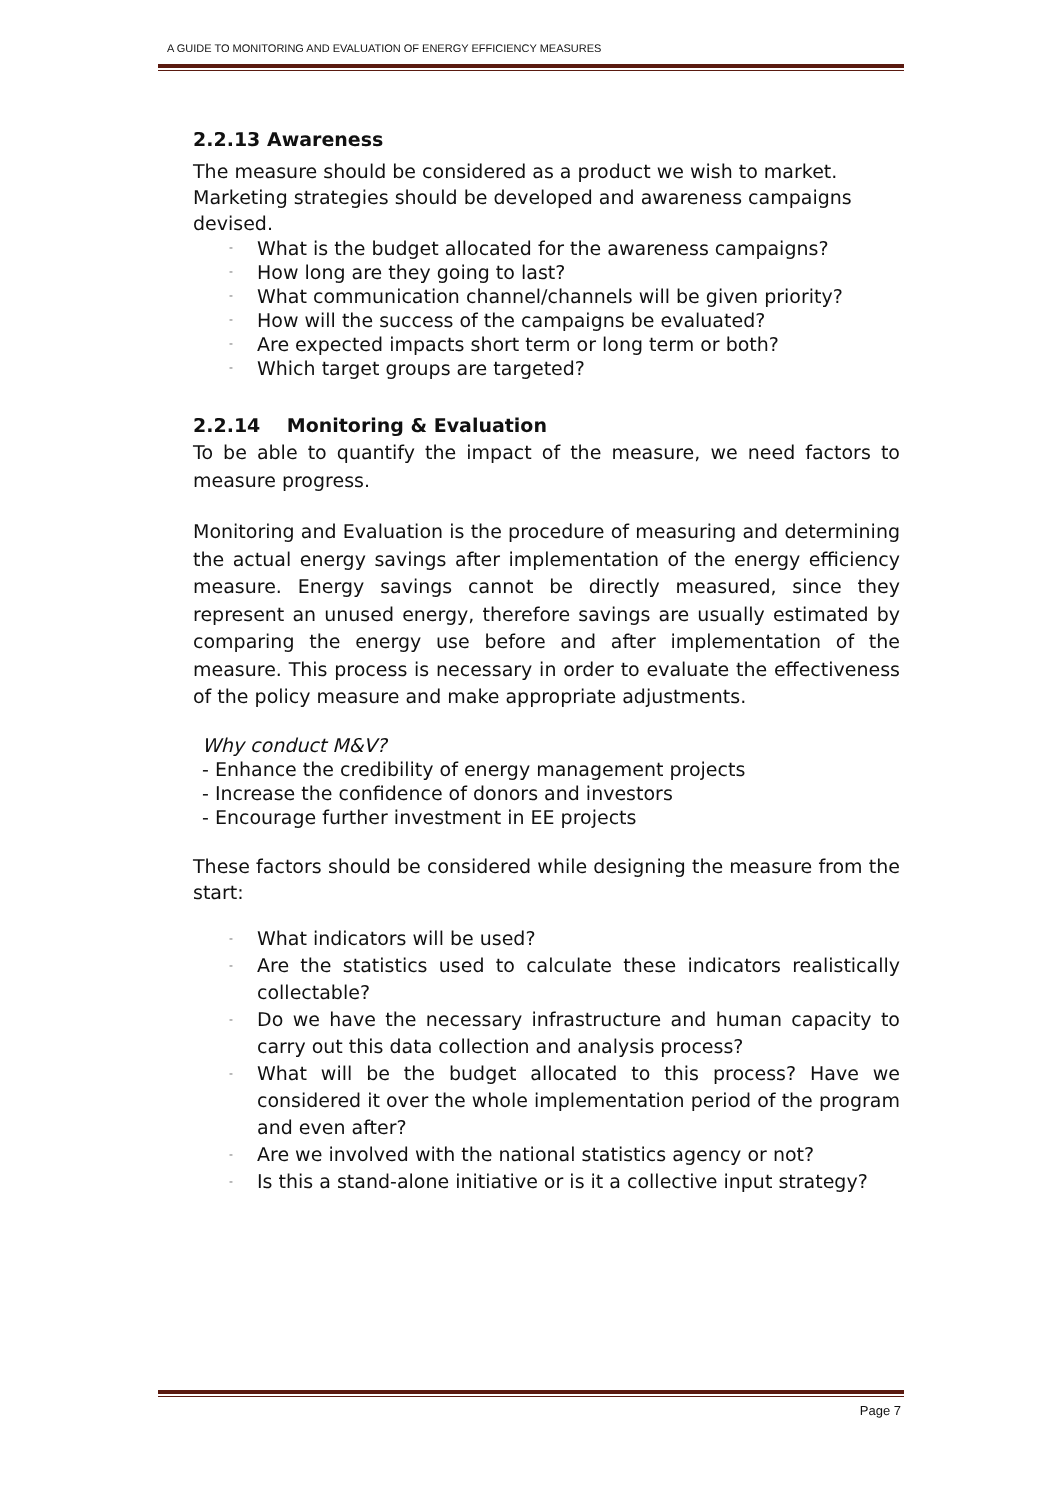A GUIDE TO MONITORING AND EVALUATION OF ENERGY EFFICIENCY MEASURES
2.2.13 Awareness
The measure should be considered as a product we wish to market. Marketing strategies should be developed and awareness campaigns devised.
- What is the budget allocated for the awareness campaigns?
- How long are they going to last?
- What communication channel/channels will be given priority?
- How will the success of the campaigns be evaluated?
- Are expected impacts short term or long term or both?
- Which target groups are targeted?
2.2.14 Monitoring & Evaluation
To be able to quantify the impact of the measure, we need factors to measure progress.
Monitoring and Evaluation is the procedure of measuring and determining the actual energy savings after implementation of the energy efficiency measure. Energy savings cannot be directly measured, since they represent an unused energy, therefore savings are usually estimated by comparing the energy use before and after implementation of the measure. This process is necessary in order to evaluate the effectiveness of the policy measure and make appropriate adjustments.
Why conduct M&V?
- Enhance the credibility of energy management projects
- Increase the confidence of donors and investors
- Encourage further investment in EE projects
These factors should be considered while designing the measure from the start:
- What indicators will be used?
- Are the statistics used to calculate these indicators realistically collectable?
- Do we have the necessary infrastructure and human capacity to carry out this data collection and analysis process?
- What will be the budget allocated to this process? Have we considered it over the whole implementation period of the program and even after?
- Are we involved with the national statistics agency or not?
- Is this a stand-alone initiative or is it a collective input strategy?
Page 7